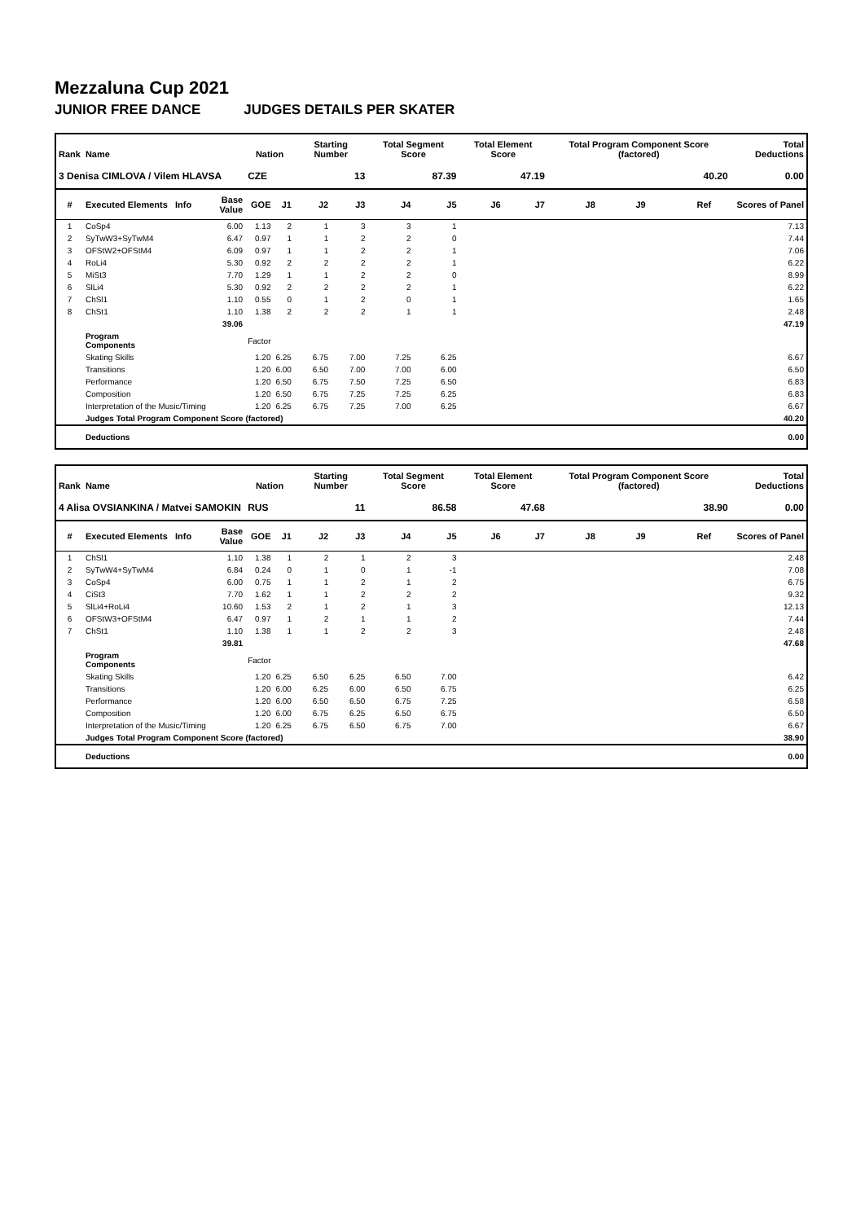Mezzaluna Cup 2021
JUNIOR FREE DANCE JUDGES DETAILS PER SKATER
| Rank | Name | | | Nation | | Starting Number | | Total Segment Score | | Total Element Score | | Total Program Component Score (factored) | | | | Total Deductions |
| --- | --- | --- | --- | --- | --- | --- | --- | --- | --- | --- | --- | --- | --- | --- | --- | --- |
| 3 Denisa CIMLOVA / Vilem HLAVSA | | | | CZE | | 13 | | 87.39 | | 47.19 | | 40.20 | | | | 0.00 |
| # | Executed Elements | Info | Base Value | GOE | J1 | J2 | J3 | J4 | J5 | J6 | J7 | J8 | J9 | Ref | | Scores of Panel |
| 1 | CoSp4 | | 6.00 | 1.13 | 2 | 1 | 3 | 3 | 1 | | | | | | | 7.13 |
| 2 | SyTwW3+SyTwM4 | | 6.47 | 0.97 | 1 | 1 | 2 | 2 | 0 | | | | | | | 7.44 |
| 3 | OFStW2+OFStM4 | | 6.09 | 0.97 | 1 | 1 | 2 | 2 | 1 | | | | | | | 7.06 |
| 4 | RoLi4 | | 5.30 | 0.92 | 2 | 2 | 2 | 2 | 1 | | | | | | | 6.22 |
| 5 | MiSt3 | | 7.70 | 1.29 | 1 | 1 | 2 | 2 | 0 | | | | | | | 8.99 |
| 6 | SlLi4 | | 5.30 | 0.92 | 2 | 2 | 2 | 2 | 1 | | | | | | | 6.22 |
| 7 | ChSl1 | | 1.10 | 0.55 | 0 | 1 | 2 | 0 | 1 | | | | | | | 1.65 |
| 8 | ChSt1 | | 1.10 | 1.38 | 2 | 2 | 2 | 1 | 1 | | | | | | | 2.48 |
| | | | 39.06 | | | | | | | | | | | | | 47.19 |
| | Program Components | | | Factor | | | | | | | | | | | | |
| | Skating Skills | | | 1.20 | 6.25 | 6.75 | 7.00 | 7.25 | 6.25 | | | | | | | 6.67 |
| | Transitions | | | 1.20 | 6.00 | 6.50 | 7.00 | 7.00 | 6.00 | | | | | | | 6.50 |
| | Performance | | | 1.20 | 6.50 | 6.75 | 7.50 | 7.25 | 6.50 | | | | | | | 6.83 |
| | Composition | | | 1.20 | 6.50 | 6.75 | 7.25 | 7.25 | 6.25 | | | | | | | 6.83 |
| | Interpretation of the Music/Timing | | | 1.20 | 6.25 | 6.75 | 7.25 | 7.00 | 6.25 | | | | | | | 6.67 |
| | Judges Total Program Component Score (factored) | | | | | | | | | | | | | | | 40.20 |
| | Deductions | | | | | | | | | | | | | | | 0.00 |
| Rank | Name | | | Nation | | Starting Number | | Total Segment Score | | Total Element Score | | Total Program Component Score (factored) | | | | Total Deductions |
| --- | --- | --- | --- | --- | --- | --- | --- | --- | --- | --- | --- | --- | --- | --- | --- | --- |
| 4 Alisa OVSIANKINA / Matvei SAMOKIN | | | | RUS | | 11 | | 86.58 | | 47.68 | | 38.90 | | | | 0.00 |
| # | Executed Elements | Info | Base Value | GOE | J1 | J2 | J3 | J4 | J5 | J6 | J7 | J8 | J9 | Ref | | Scores of Panel |
| 1 | ChSl1 | | 1.10 | 1.38 | 1 | 2 | 1 | 2 | 3 | | | | | | | 2.48 |
| 2 | SyTwW4+SyTwM4 | | 6.84 | 0.24 | 0 | 1 | 0 | 1 | -1 | | | | | | | 7.08 |
| 3 | CoSp4 | | 6.00 | 0.75 | 1 | 1 | 2 | 1 | 2 | | | | | | | 6.75 |
| 4 | CiSt3 | | 7.70 | 1.62 | 1 | 1 | 2 | 2 | 2 | | | | | | | 9.32 |
| 5 | SlLi4+RoLi4 | | 10.60 | 1.53 | 2 | 1 | 2 | 1 | 3 | | | | | | | 12.13 |
| 6 | OFStW3+OFStM4 | | 6.47 | 0.97 | 1 | 2 | 1 | 1 | 2 | | | | | | | 7.44 |
| 7 | ChSt1 | | 1.10 | 1.38 | 1 | 1 | 2 | 2 | 3 | | | | | | | 2.48 |
| | | | 39.81 | | | | | | | | | | | | | 47.68 |
| | Program Components | | | Factor | | | | | | | | | | | | |
| | Skating Skills | | | 1.20 | 6.25 | 6.50 | 6.25 | 6.50 | 7.00 | | | | | | | 6.42 |
| | Transitions | | | 1.20 | 6.00 | 6.25 | 6.00 | 6.50 | 6.75 | | | | | | | 6.25 |
| | Performance | | | 1.20 | 6.00 | 6.50 | 6.50 | 6.75 | 7.25 | | | | | | | 6.58 |
| | Composition | | | 1.20 | 6.00 | 6.75 | 6.25 | 6.50 | 6.75 | | | | | | | 6.50 |
| | Interpretation of the Music/Timing | | | 1.20 | 6.25 | 6.75 | 6.50 | 6.75 | 7.00 | | | | | | | 6.67 |
| | Judges Total Program Component Score (factored) | | | | | | | | | | | | | | | 38.90 |
| | Deductions | | | | | | | | | | | | | | | 0.00 |